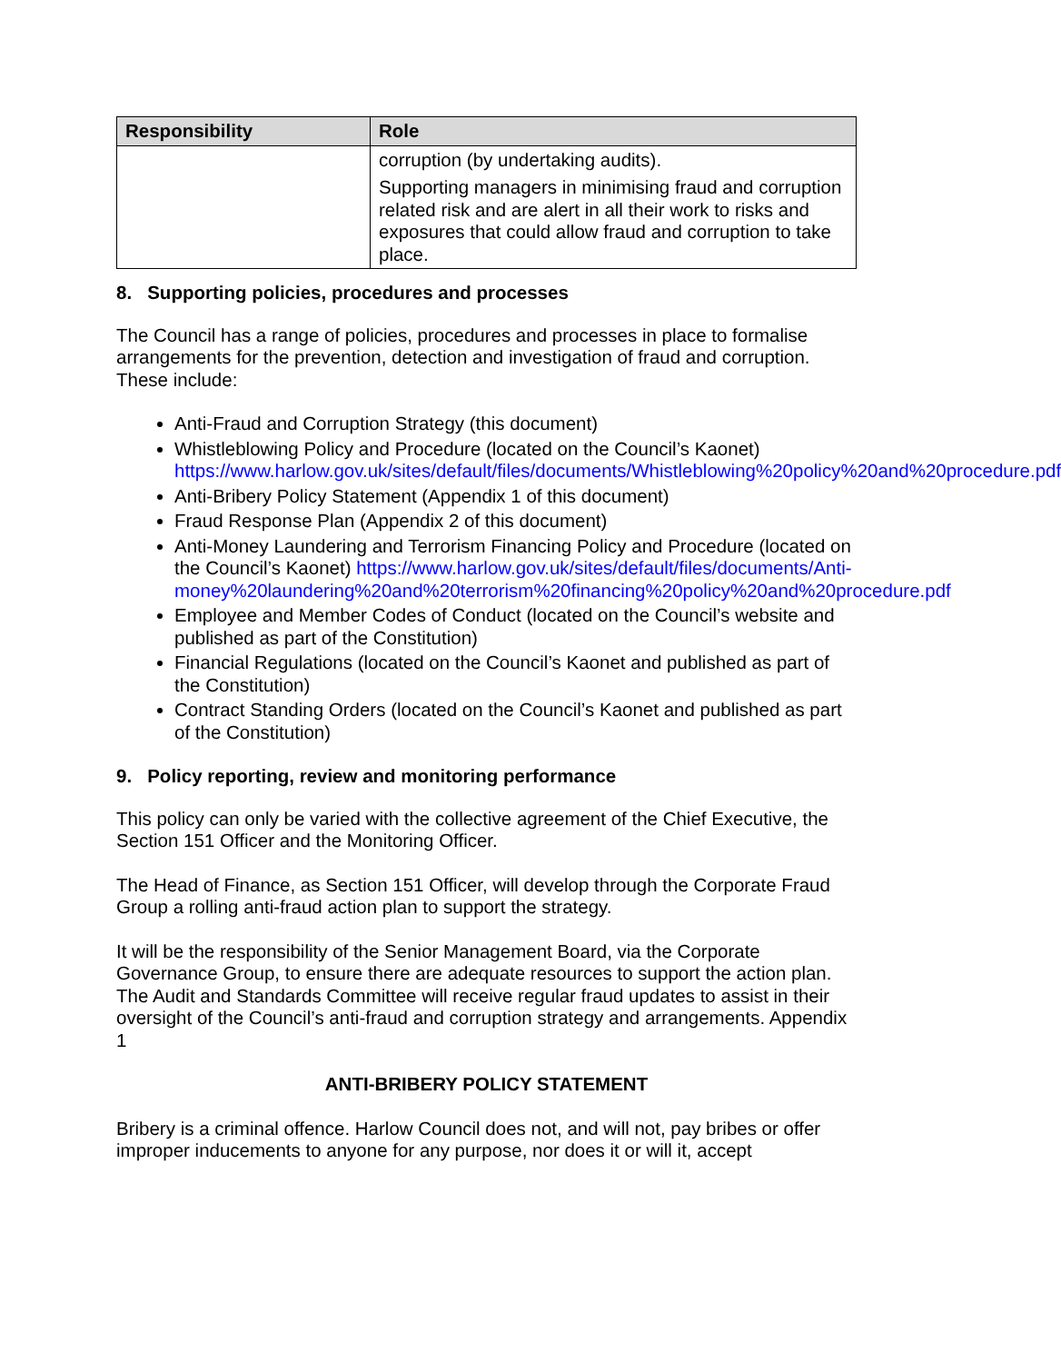| Responsibility | Role |
| --- | --- |
| | corruption (by undertaking audits). Supporting managers in minimising fraud and corruption related risk and are alert in all their work to risks and exposures that could allow fraud and corruption to take place. |
8. Supporting policies, procedures and processes
The Council has a range of policies, procedures and processes in place to formalise arrangements for the prevention, detection and investigation of fraud and corruption. These include:
Anti-Fraud and Corruption Strategy (this document)
Whistleblowing Policy and Procedure (located on the Council’s Kaonet) https://www.harlow.gov.uk/sites/default/files/documents/Whistleblowing%20policy%20and%20procedure.pdf
Anti-Bribery Policy Statement (Appendix 1 of this document)
Fraud Response Plan (Appendix 2 of this document)
Anti-Money Laundering and Terrorism Financing Policy and Procedure (located on the Council’s Kaonet) https://www.harlow.gov.uk/sites/default/files/documents/Anti-money%20laundering%20and%20terrorism%20financing%20policy%20and%20procedure.pdf
Employee and Member Codes of Conduct (located on the Council’s website and published as part of the Constitution)
Financial Regulations (located on the Council’s Kaonet and published as part of the Constitution)
Contract Standing Orders (located on the Council’s Kaonet and published as part of the Constitution)
9. Policy reporting, review and monitoring performance
This policy can only be varied with the collective agreement of the Chief Executive, the Section 151 Officer and the Monitoring Officer.
The Head of Finance, as Section 151 Officer, will develop through the Corporate Fraud Group a rolling anti-fraud action plan to support the strategy.
It will be the responsibility of the Senior Management Board, via the Corporate Governance Group, to ensure there are adequate resources to support the action plan.
The Audit and Standards Committee will receive regular fraud updates to assist in their oversight of the Council’s anti-fraud and corruption strategy and arrangements. Appendix 1
ANTI-BRIBERY POLICY STATEMENT
Bribery is a criminal offence. Harlow Council does not, and will not, pay bribes or offer improper inducements to anyone for any purpose, nor does it or will it, accept